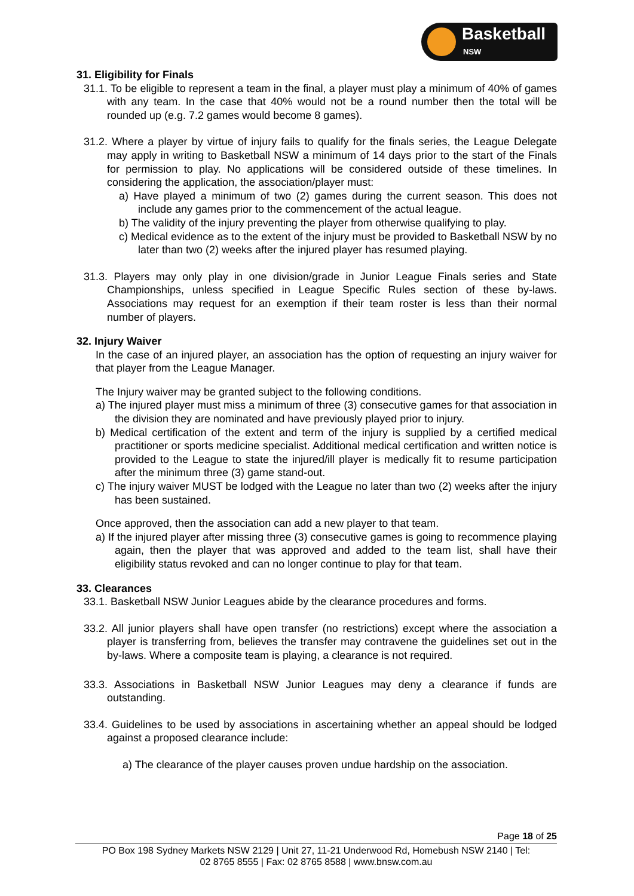Basketball
NSW
31. Eligibility for Finals
31.1. To be eligible to represent a team in the final, a player must play a minimum of 40% of games with any team. In the case that 40% would not be a round number then the total will be rounded up (e.g. 7.2 games would become 8 games).
31.2. Where a player by virtue of injury fails to qualify for the finals series, the League Delegate may apply in writing to Basketball NSW a minimum of 14 days prior to the start of the Finals for permission to play. No applications will be considered outside of these timelines. In considering the application, the association/player must:
a) Have played a minimum of two (2) games during the current season. This does not include any games prior to the commencement of the actual league.
b) The validity of the injury preventing the player from otherwise qualifying to play.
c) Medical evidence as to the extent of the injury must be provided to Basketball NSW by no later than two (2) weeks after the injured player has resumed playing.
31.3. Players may only play in one division/grade in Junior League Finals series and State Championships, unless specified in League Specific Rules section of these by-laws. Associations may request for an exemption if their team roster is less than their normal number of players.
32. Injury Waiver
In the case of an injured player, an association has the option of requesting an injury waiver for that player from the League Manager.
The Injury waiver may be granted subject to the following conditions.
a) The injured player must miss a minimum of three (3) consecutive games for that association in the division they are nominated and have previously played prior to injury.
b) Medical certification of the extent and term of the injury is supplied by a certified medical practitioner or sports medicine specialist. Additional medical certification and written notice is provided to the League to state the injured/ill player is medically fit to resume participation after the minimum three (3) game stand-out.
c) The injury waiver MUST be lodged with the League no later than two (2) weeks after the injury has been sustained.
Once approved, then the association can add a new player to that team.
a) If the injured player after missing three (3) consecutive games is going to recommence playing again, then the player that was approved and added to the team list, shall have their eligibility status revoked and can no longer continue to play for that team.
33. Clearances
33.1. Basketball NSW Junior Leagues abide by the clearance procedures and forms.
33.2. All junior players shall have open transfer (no restrictions) except where the association a player is transferring from, believes the transfer may contravene the guidelines set out in the by-laws. Where a composite team is playing, a clearance is not required.
33.3. Associations in Basketball NSW Junior Leagues may deny a clearance if funds are outstanding.
33.4. Guidelines to be used by associations in ascertaining whether an appeal should be lodged against a proposed clearance include:
a) The clearance of the player causes proven undue hardship on the association.
Page 18 of 25
PO Box 198 Sydney Markets NSW 2129 | Unit 27, 11-21 Underwood Rd, Homebush NSW 2140 | Tel: 02 8765 8555 | Fax: 02 8765 8588 | www.bnsw.com.au